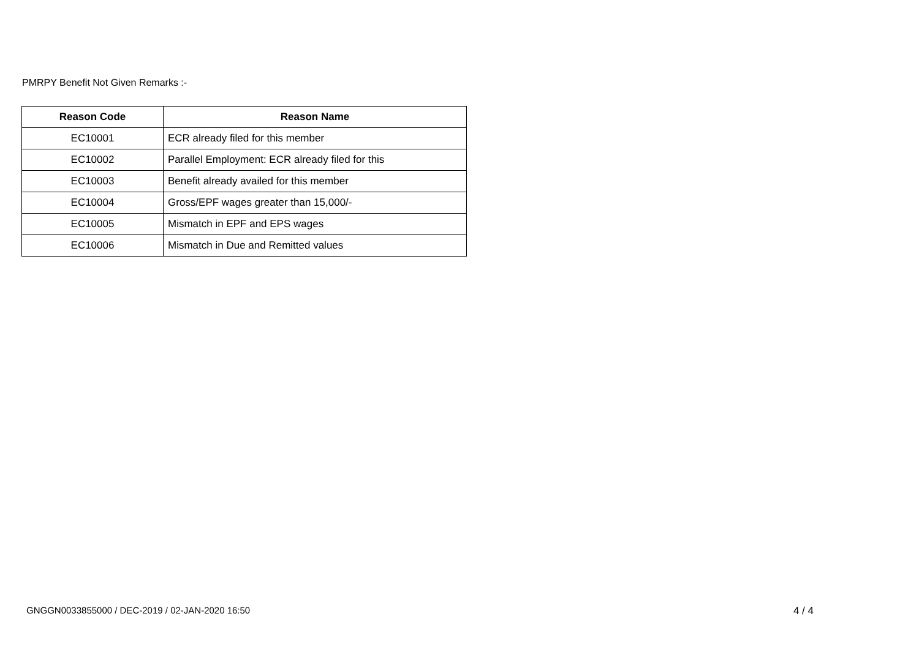PMRPY Benefit Not Given Remarks :-
| Reason Code | Reason Name |
| --- | --- |
| EC10001 | ECR already filed for this member |
| EC10002 | Parallel Employment: ECR already filed for this |
| EC10003 | Benefit already availed for this member |
| EC10004 | Gross/EPF wages greater than 15,000/- |
| EC10005 | Mismatch in EPF and EPS wages |
| EC10006 | Mismatch in Due and Remitted values |
GNGGN0033855000 / DEC-2019 / 02-JAN-2020 16:50 4 / 4